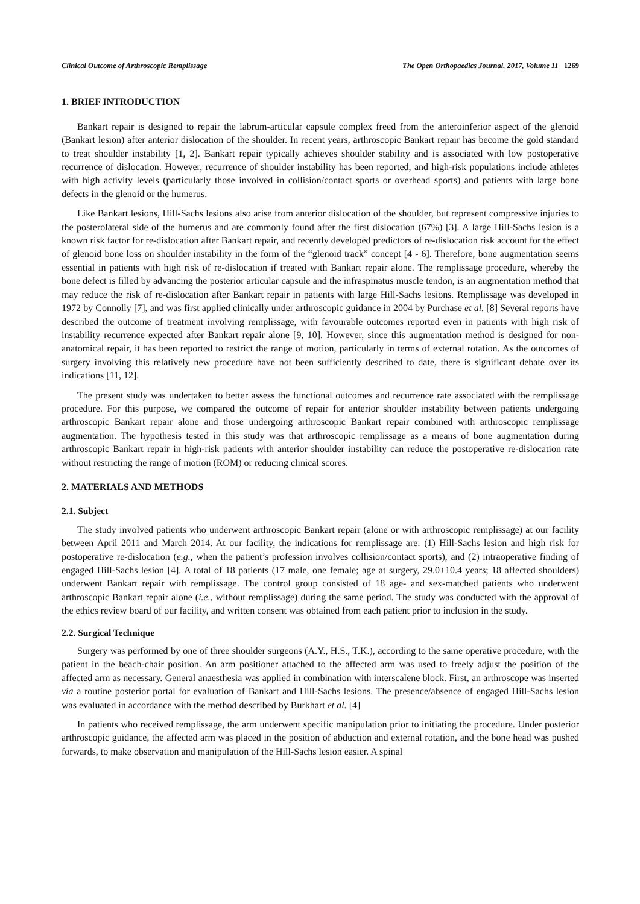Clinical Outcome of Arthroscopic Remplissage The Open Orthopaedics Journal, 2017, Volume 11 1269
1. BRIEF INTRODUCTION
Bankart repair is designed to repair the labrum-articular capsule complex freed from the anteroinferior aspect of the glenoid (Bankart lesion) after anterior dislocation of the shoulder. In recent years, arthroscopic Bankart repair has become the gold standard to treat shoulder instability [1, 2]. Bankart repair typically achieves shoulder stability and is associated with low postoperative recurrence of dislocation. However, recurrence of shoulder instability has been reported, and high-risk populations include athletes with high activity levels (particularly those involved in collision/contact sports or overhead sports) and patients with large bone defects in the glenoid or the humerus.
Like Bankart lesions, Hill-Sachs lesions also arise from anterior dislocation of the shoulder, but represent compressive injuries to the posterolateral side of the humerus and are commonly found after the first dislocation (67%) [3]. A large Hill-Sachs lesion is a known risk factor for re-dislocation after Bankart repair, and recently developed predictors of re-dislocation risk account for the effect of glenoid bone loss on shoulder instability in the form of the “glenoid track” concept [4 - 6]. Therefore, bone augmentation seems essential in patients with high risk of re-dislocation if treated with Bankart repair alone. The remplissage procedure, whereby the bone defect is filled by advancing the posterior articular capsule and the infraspinatus muscle tendon, is an augmentation method that may reduce the risk of re-dislocation after Bankart repair in patients with large Hill-Sachs lesions. Remplissage was developed in 1972 by Connolly [7], and was first applied clinically under arthroscopic guidance in 2004 by Purchase et al. [8] Several reports have described the outcome of treatment involving remplissage, with favourable outcomes reported even in patients with high risk of instability recurrence expected after Bankart repair alone [9, 10]. However, since this augmentation method is designed for non-anatomical repair, it has been reported to restrict the range of motion, particularly in terms of external rotation. As the outcomes of surgery involving this relatively new procedure have not been sufficiently described to date, there is significant debate over its indications [11, 12].
The present study was undertaken to better assess the functional outcomes and recurrence rate associated with the remplissage procedure. For this purpose, we compared the outcome of repair for anterior shoulder instability between patients undergoing arthroscopic Bankart repair alone and those undergoing arthroscopic Bankart repair combined with arthroscopic remplissage augmentation. The hypothesis tested in this study was that arthroscopic remplissage as a means of bone augmentation during arthroscopic Bankart repair in high-risk patients with anterior shoulder instability can reduce the postoperative re-dislocation rate without restricting the range of motion (ROM) or reducing clinical scores.
2. MATERIALS AND METHODS
2.1. Subject
The study involved patients who underwent arthroscopic Bankart repair (alone or with arthroscopic remplissage) at our facility between April 2011 and March 2014. At our facility, the indications for remplissage are: (1) Hill-Sachs lesion and high risk for postoperative re-dislocation (e.g., when the patient’s profession involves collision/contact sports), and (2) intraoperative finding of engaged Hill-Sachs lesion [4]. A total of 18 patients (17 male, one female; age at surgery, 29.0±10.4 years; 18 affected shoulders) underwent Bankart repair with remplissage. The control group consisted of 18 age- and sex-matched patients who underwent arthroscopic Bankart repair alone (i.e., without remplissage) during the same period. The study was conducted with the approval of the ethics review board of our facility, and written consent was obtained from each patient prior to inclusion in the study.
2.2. Surgical Technique
Surgery was performed by one of three shoulder surgeons (A.Y., H.S., T.K.), according to the same operative procedure, with the patient in the beach-chair position. An arm positioner attached to the affected arm was used to freely adjust the position of the affected arm as necessary. General anaesthesia was applied in combination with interscalene block. First, an arthroscope was inserted via a routine posterior portal for evaluation of Bankart and Hill-Sachs lesions. The presence/absence of engaged Hill-Sachs lesion was evaluated in accordance with the method described by Burkhart et al. [4]
In patients who received remplissage, the arm underwent specific manipulation prior to initiating the procedure. Under posterior arthroscopic guidance, the affected arm was placed in the position of abduction and external rotation, and the bone head was pushed forwards, to make observation and manipulation of the Hill-Sachs lesion easier. A spinal